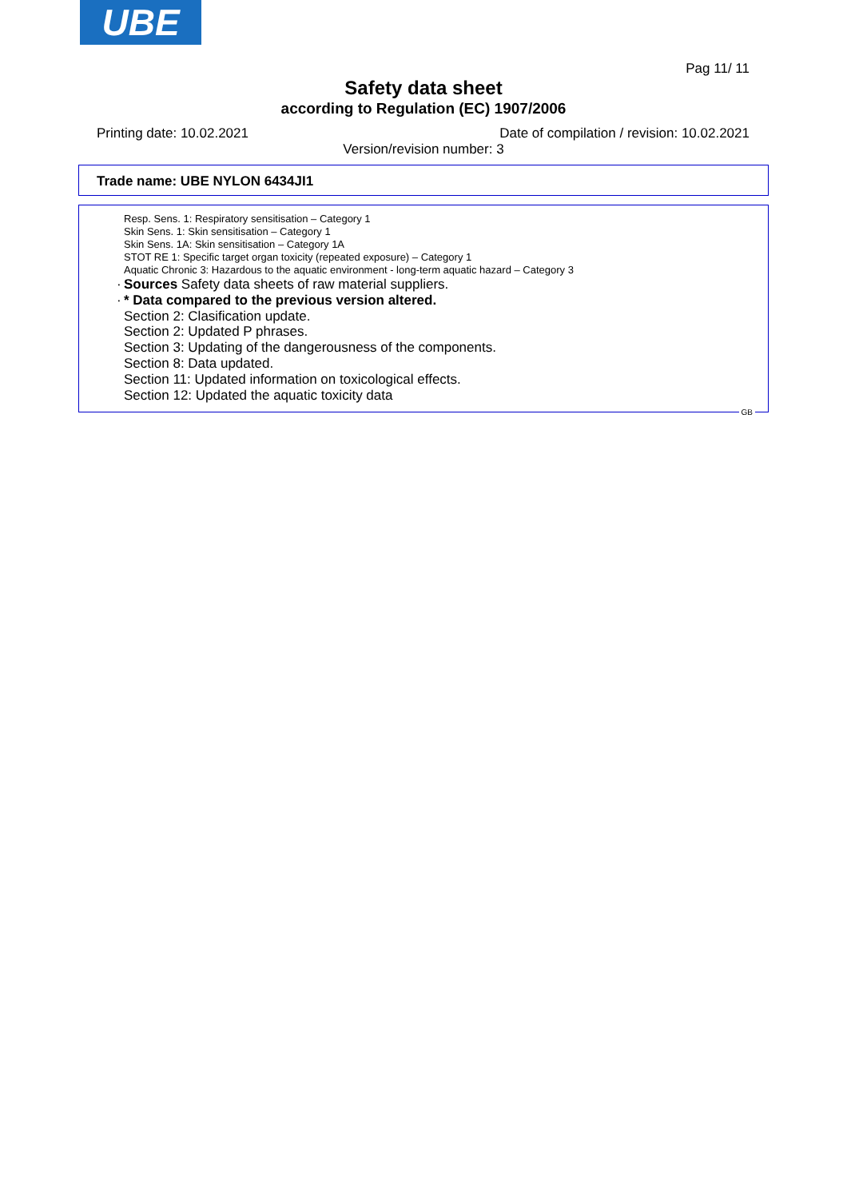UBE
Pag 11/ 11
Safety data sheet
according to Regulation (EC) 1907/2006
Printing date: 10.02.2021
Date of compilation / revision: 10.02.2021
Version/revision number: 3
Trade name: UBE NYLON 6434JI1
Resp. Sens. 1: Respiratory sensitisation – Category 1
Skin Sens. 1: Skin sensitisation – Category 1
Skin Sens. 1A: Skin sensitisation – Category 1A
STOT RE 1: Specific target organ toxicity (repeated exposure) – Category 1
Aquatic Chronic 3: Hazardous to the aquatic environment - long-term aquatic hazard – Category 3
· Sources Safety data sheets of raw material suppliers.
· * Data compared to the previous version altered.
Section 2: Clasification update.
Section 2: Updated P phrases.
Section 3: Updating of the dangerousness of the components.
Section 8: Data updated.
Section 11: Updated information on toxicological effects.
Section 12: Updated the aquatic toxicity data
GB